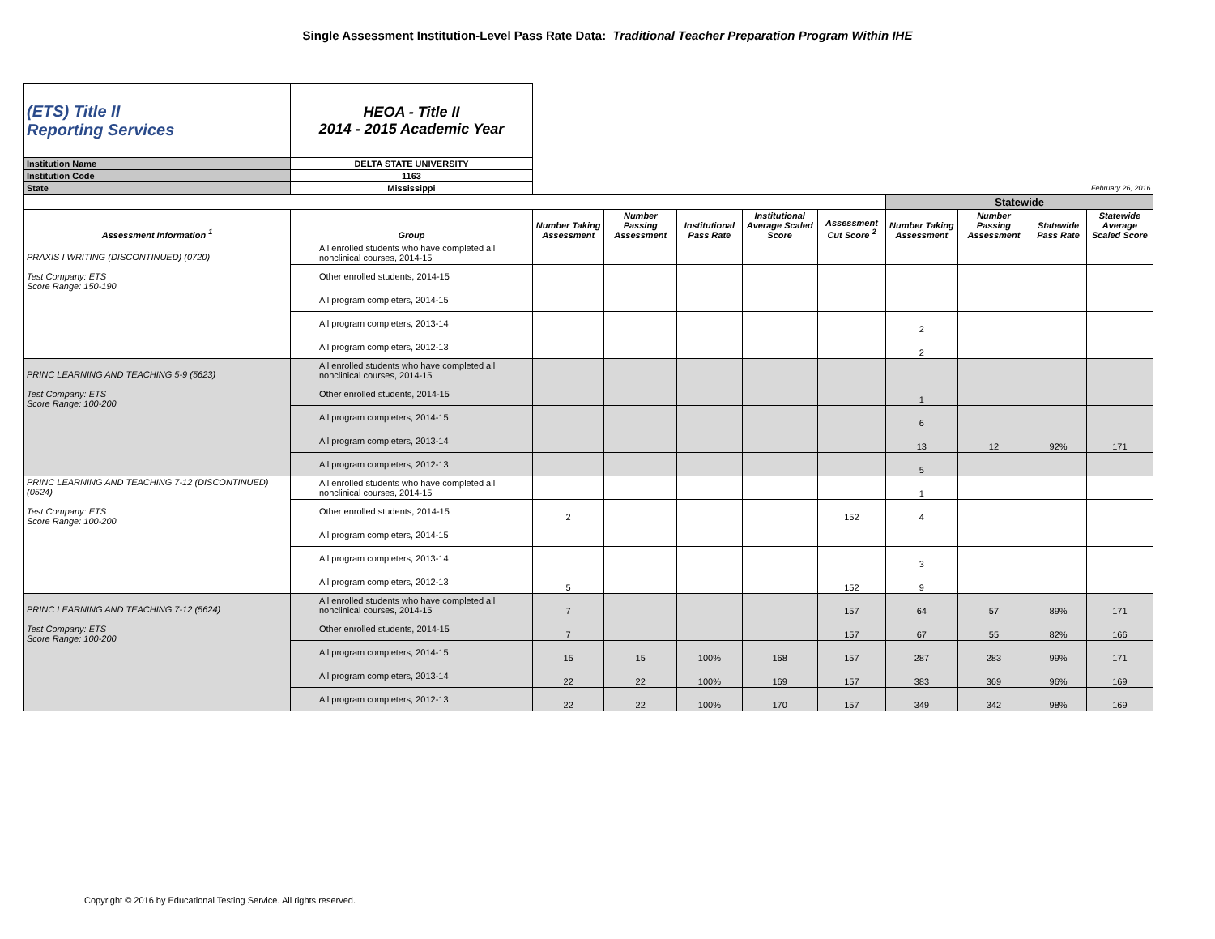Single Assessment Institution-Level Pass Rate Data: Traditional Teacher Preparation Program Within IHE
| (ETS) Title II Reporting Services | HEOA - Title II 2014 - 2015 Academic Year | |
| Institution Name | DELTA STATE UNIVERSITY | |
| Institution Code | 1163 | |
| State | Mississippi | February 26, 2016 |
| | | | | | | | Statewide | | | |
| Assessment Information <sup>1</sup> | Group | Number Taking Assessment | Number Passing Assessment | Institutional Pass Rate | Institutional Average Scaled Score | Assessment Cut Score <sup>2</sup> | Number Taking Assessment | Number Passing Assessment | Statewide Pass Rate | Statewide Average Scaled Score |
| PRAXIS I WRITING (DISCONTINUED) (0720) Test Company: ETS Score Range: 150-190 | All enrolled students who have completed all nonclinical courses, 2014-15 | | | | | | | | | |
| | Other enrolled students, 2014-15 | | | | | | | | | |
| | All program completers, 2014-15 | | | | | | | | | |
| | All program completers, 2013-14 | | | | | | 2 | | | |
| | All program completers, 2012-13 | | | | | | 2 | | | |
| PRINC LEARNING AND TEACHING 5-9 (5623) Test Company: ETS Score Range: 100-200 | All enrolled students who have completed all nonclinical courses, 2014-15 | | | | | | | | | |
| | Other enrolled students, 2014-15 | | | | | | 1 | | | |
| | All program completers, 2014-15 | | | | | | 6 | | | |
| | All program completers, 2013-14 | | | | | | 13 | 12 | 92% | 171 |
| | All program completers, 2012-13 | | | | | | 5 | | | |
| PRINC LEARNING AND TEACHING 7-12 (DISCONTINUED) (0524) Test Company: ETS Score Range: 100-200 | All enrolled students who have completed all nonclinical courses, 2014-15 | | | | | | 1 | | | |
| | Other enrolled students, 2014-15 | 2 | | | | 152 | 4 | | | |
| | All program completers, 2014-15 | | | | | | | | | |
| | All program completers, 2013-14 | | | | | | 3 | | | |
| | All program completers, 2012-13 | 5 | | | | 152 | 9 | | | |
| PRINC LEARNING AND TEACHING 7-12 (5624) Test Company: ETS Score Range: 100-200 | All enrolled students who have completed all nonclinical courses, 2014-15 | 7 | | | | 157 | 64 | 57 | 89% | 171 |
| | Other enrolled students, 2014-15 | 7 | | | | 157 | 67 | 55 | 82% | 166 |
| | All program completers, 2014-15 | 15 | 15 | 100% | 168 | 157 | 287 | 283 | 99% | 171 |
| | All program completers, 2013-14 | 22 | 22 | 100% | 169 | 157 | 383 | 369 | 96% | 169 |
| | All program completers, 2012-13 | 22 | 22 | 100% | 170 | 157 | 349 | 342 | 98% | 169 |
Copyright © 2016 by Educational Testing Service. All rights reserved.